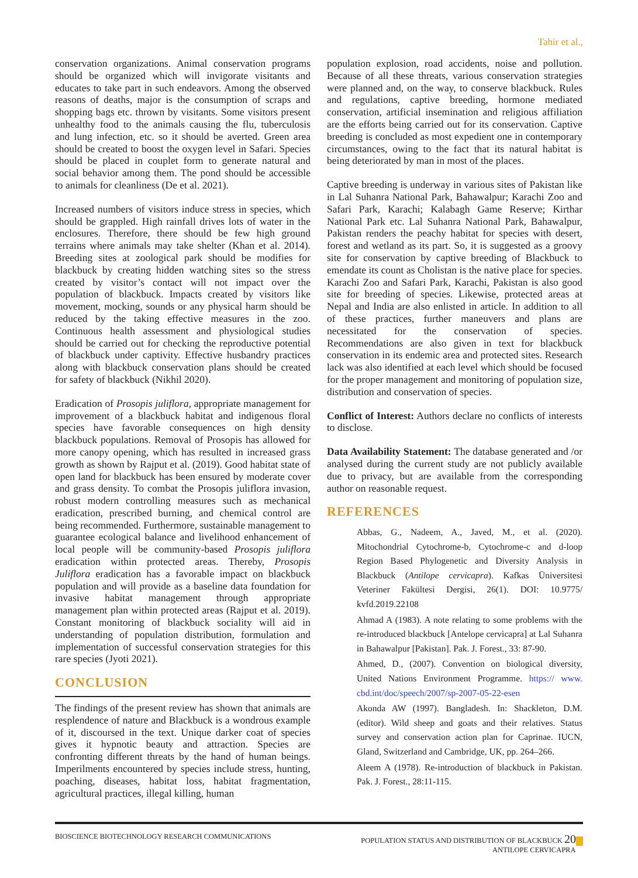Tahir et al.,
conservation organizations. Animal conservation programs should be organized which will invigorate visitants and educates to take part in such endeavors. Among the observed reasons of deaths, major is the consumption of scraps and shopping bags etc. thrown by visitants. Some visitors present unhealthy food to the animals causing the flu, tuberculosis and lung infection, etc. so it should be averted. Green area should be created to boost the oxygen level in Safari. Species should be placed in couplet form to generate natural and social behavior among them. The pond should be accessible to animals for cleanliness (De et al. 2021).
Increased numbers of visitors induce stress in species, which should be grappled. High rainfall drives lots of water in the enclosures. Therefore, there should be few high ground terrains where animals may take shelter (Khan et al. 2014). Breeding sites at zoological park should be modifies for blackbuck by creating hidden watching sites so the stress created by visitor’s contact will not impact over the population of blackbuck. Impacts created by visitors like movement, mocking, sounds or any physical harm should be reduced by the taking effective measures in the zoo. Continuous health assessment and physiological studies should be carried out for checking the reproductive potential of blackbuck under captivity. Effective husbandry practices along with blackbuck conservation plans should be created for safety of blackbuck (Nikhil 2020).
Eradication of Prosopis juliflora, appropriate management for improvement of a blackbuck habitat and indigenous floral species have favorable consequences on high density blackbuck populations. Removal of Prosopis has allowed for more canopy opening, which has resulted in increased grass growth as shown by Rajput et al. (2019). Good habitat state of open land for blackbuck has been ensured by moderate cover and grass density. To combat the Prosopis juliflora invasion, robust modern controlling measures such as mechanical eradication, prescribed burning, and chemical control are being recommended. Furthermore, sustainable management to guarantee ecological balance and livelihood enhancement of local people will be community-based Prosopis juliflora eradication within protected areas. Thereby, Prosopis Juliflora eradication has a favorable impact on blackbuck population and will provide as a baseline data foundation for invasive habitat management through appropriate management plan within protected areas (Rajput et al. 2019). Constant monitoring of blackbuck sociality will aid in understanding of population distribution, formulation and implementation of successful conservation strategies for this rare species (Jyoti 2021).
CONCLUSION
The findings of the present review has shown that animals are resplendence of nature and Blackbuck is a wondrous example of it, discoursed in the text. Unique darker coat of species gives it hypnotic beauty and attraction. Species are confronting different threats by the hand of human beings. Imperilments encountered by species include stress, hunting, poaching, diseases, habitat loss, habitat fragmentation, agricultural practices, illegal killing, human
population explosion, road accidents, noise and pollution. Because of all these threats, various conservation strategies were planned and, on the way, to conserve blackbuck. Rules and regulations, captive breeding, hormone mediated conservation, artificial insemination and religious affiliation are the efforts being carried out for its conservation. Captive breeding is concluded as most expedient one in contemporary circumstances, owing to the fact that its natural habitat is being deteriorated by man in most of the places.
Captive breeding is underway in various sites of Pakistan like in Lal Suhanra National Park, Bahawalpur; Karachi Zoo and Safari Park, Karachi; Kalabagh Game Reserve; Kirthar National Park etc. Lal Suhanra National Park, Bahawalpur, Pakistan renders the peachy habitat for species with desert, forest and wetland as its part. So, it is suggested as a groovy site for conservation by captive breeding of Blackbuck to emendate its count as Cholistan is the native place for species. Karachi Zoo and Safari Park, Karachi, Pakistan is also good site for breeding of species. Likewise, protected areas at Nepal and India are also enlisted in article. In addition to all of these practices, further maneuvers and plans are necessitated for the conservation of species. Recommendations are also given in text for blackbuck conservation in its endemic area and protected sites. Research lack was also identified at each level which should be focused for the proper management and monitoring of population size, distribution and conservation of species.
Conflict of Interest: Authors declare no conflicts of interests to disclose.
Data Availability Statement: The database generated and /or analysed during the current study are not publicly available due to privacy, but are available from the corresponding author on reasonable request.
REFERENCES
Abbas, G., Nadeem, A., Javed, M., et al. (2020). Mitochondrial Cytochrome-b, Cytochrome-c and d-loop Region Based Phylogenetic and Diversity Analysis in Blackbuck (Antilope cervicapra). Kafkas Üniversitesi Veteriner Fakültesi Dergisi, 26(1). DOI: 10.9775/ kvfd.2019.22108
Ahmad A (1983). A note relating to some problems with the re-introduced blackbuck [Antelope cervicapra] at Lal Suhanra in Bahawalpur [Pakistan]. Pak. J. Forest., 33: 87-90.
Ahmed, D., (2007). Convention on biological diversity, United Nations Environment Programme. https:// www. cbd.int/doc/speech/2007/sp-2007-05-22-esen
Akonda AW (1997). Bangladesh. In: Shackleton, D.M. (editor). Wild sheep and goats and their relatives. Status survey and conservation action plan for Caprinae. IUCN, Gland, Switzerland and Cambridge, UK, pp. 264–266.
Aleem A (1978). Re-introduction of blackbuck in Pakistan. Pak. J. Forest., 28:11-115.
BIOSCIENCE BIOTECHNOLOGY RESEARCH COMMUNICATIONS POPULATION STATUS AND DISTRIBUTION OF BLACKBUCK 20
ANTILOPE CERVICAPRA